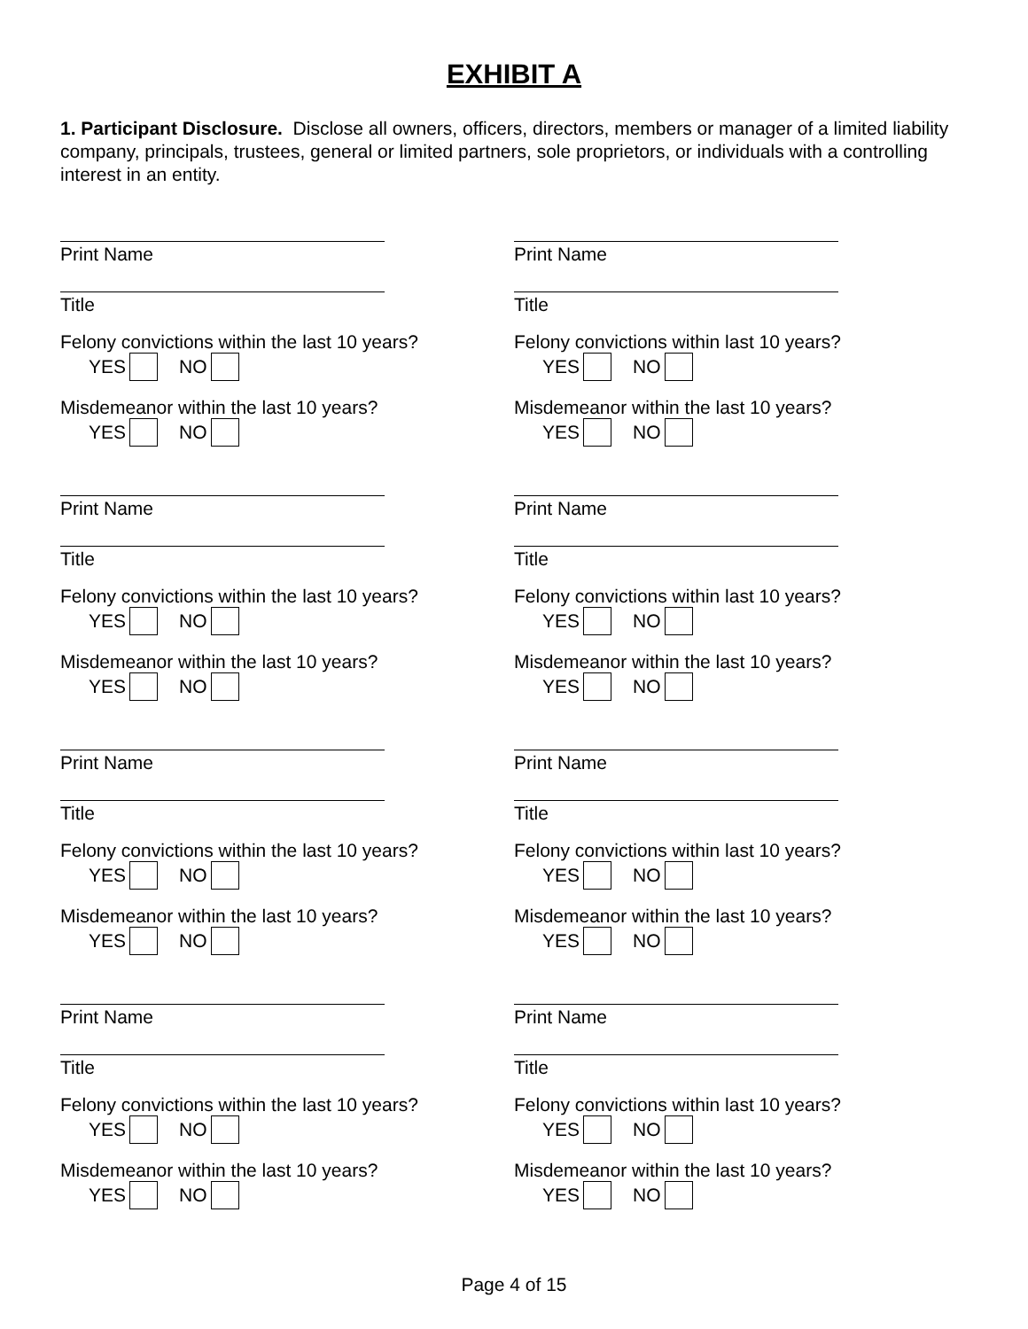EXHIBIT A
1. Participant Disclosure. Disclose all owners, officers, directors, members or manager of a limited liability company, principals, trustees, general or limited partners, sole proprietors, or individuals with a controlling interest in an entity.
Print Name
Title
Felony convictions within the last 10 years?
YES NO
Misdemeanor within the last 10 years?
YES NO
Print Name
Title
Felony convictions within the last 10 years?
YES NO
Misdemeanor within the last 10 years?
YES NO
Print Name
Title
Felony convictions within the last 10 years?
YES NO
Misdemeanor within the last 10 years?
YES NO
Print Name
Title
Felony convictions within the last 10 years?
YES NO
Misdemeanor within the last 10 years?
YES NO
Print Name
Title
Felony convictions within last 10 years?
YES NO
Misdemeanor within the last 10 years?
YES NO
Print Name
Title
Felony convictions within last 10 years?
YES NO
Misdemeanor within the last 10 years?
YES NO
Print Name
Title
Felony convictions within last 10 years?
YES NO
Misdemeanor within the last 10 years?
YES NO
Print Name
Title
Felony convictions within last 10 years?
YES NO
Misdemeanor within the last 10 years?
YES NO
Page 4 of 15